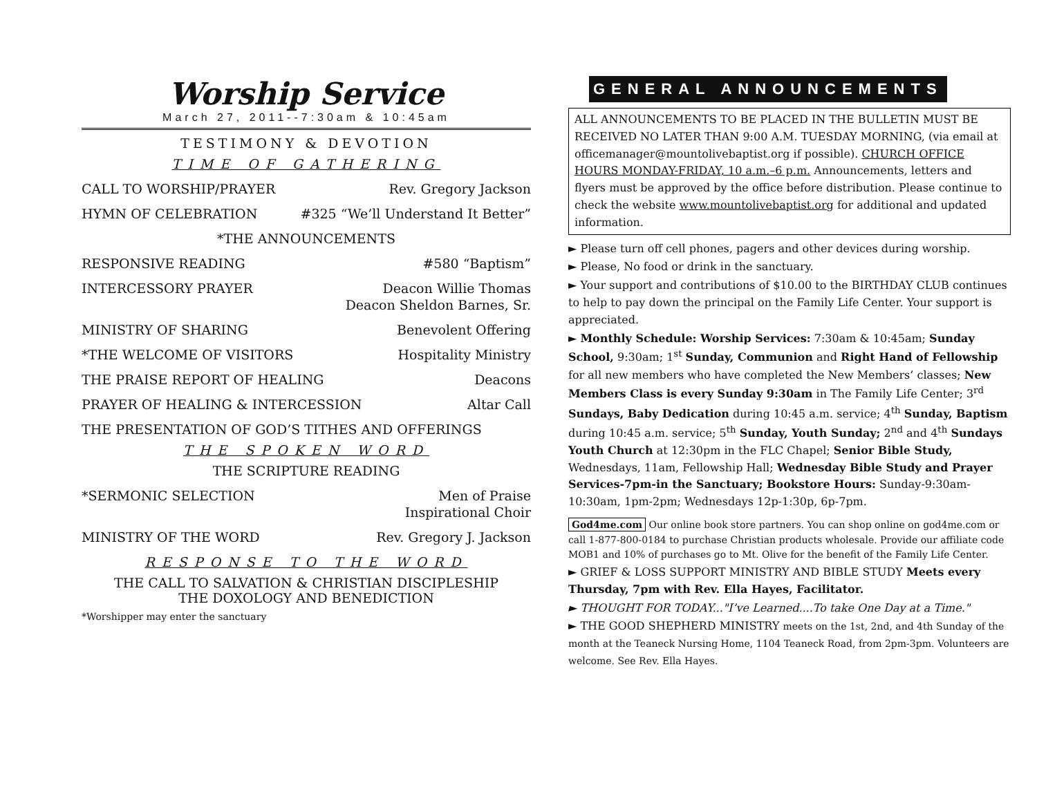Worship Service
March 27, 2011--7:30am & 10:45am
TESTIMONY & DEVOTION
TIME OF GATHERING
CALL TO WORSHIP/PRAYER Rev. Gregory Jackson
HYMN OF CELEBRATION #325 “We’ll Understand It Better”
*THE ANNOUNCEMENTS
RESPONSIVE READING #580 “Baptism”
INTERCESSORY PRAYER Deacon Willie Thomas
Deacon Sheldon Barnes, Sr.
MINISTRY OF SHARING Benevolent Offering
*THE WELCOME OF VISITORS Hospitality Ministry
THE PRAISE REPORT OF HEALING Deacons
PRAYER OF HEALING & INTERCESSION Altar Call
THE PRESENTATION OF GOD’S TITHES AND OFFERINGS
THE SPOKEN WORD
THE SCRIPTURE READING
*SERMONIC SELECTION Men of Praise
Inspirational Choir
MINISTRY OF THE WORD Rev. Gregory J. Jackson
RESPONSE TO THE WORD
THE CALL TO SALVATION & CHRISTIAN DISCIPLESHIP
THE DOXOLOGY AND BENEDICTION
*Worshipper may enter the sanctuary
GENERAL ANNOUNCEMENTS
ALL ANNOUNCEMENTS TO BE PLACED IN THE BULLETIN MUST BE RECEIVED NO LATER THAN 9:00 A.M. TUESDAY MORNING, (via email at officemanager@mountolivebaptist.org if possible). CHURCH OFFICE HOURS MONDAY-FRIDAY, 10 a.m.–6 p.m. Announcements, letters and flyers must be approved by the office before distribution. Please continue to check the website www.mountolivebaptist.org for additional and updated information.
► Please turn off cell phones, pagers and other devices during worship.
► Please, No food or drink in the sanctuary.
► Your support and contributions of $10.00 to the BIRTHDAY CLUB continues to help to pay down the principal on the Family Life Center. Your support is appreciated.
► Monthly Schedule: Worship Services: 7:30am & 10:45am; Sunday School, 9:30am; 1<sup>st</sup> Sunday, Communion and Right Hand of Fellowship for all new members who have completed the New Members’ classes; New Members Class is every Sunday 9:30am in The Family Life Center; 3<sup>rd</sup> Sundays, Baby Dedication during 10:45 a.m. service; 4<sup>th</sup> Sunday, Baptism during 10:45 a.m. service; 5<sup>th</sup> Sunday, Youth Sunday; 2<sup>nd</sup> and 4<sup>th</sup> Sundays Youth Church at 12:30pm in the FLC Chapel; Senior Bible Study, Wednesdays, 11am, Fellowship Hall; Wednesday Bible Study and Prayer Services-7pm-in the Sanctuary; Bookstore Hours: Sunday-9:30am-10:30am, 1pm-2pm; Wednesdays 12p-1:30p, 6p-7pm.
God4me.com Our online book store partners. You can shop online on god4me.com or call 1-877-800-0184 to purchase Christian products wholesale. Provide our affiliate code MOB1 and 10% of purchases go to Mt. Olive for the benefit of the Family Life Center.
► GRIEF & LOSS SUPPORT MINISTRY AND BIBLE STUDY Meets every Thursday, 7pm with Rev. Ella Hayes, Facilitator.
► THOUGHT FOR TODAY..."I’ve Learned....To take One Day at a Time."
► THE GOOD SHEPHERD MINISTRY meets on the 1st, 2nd, and 4th Sunday of the month at the Teaneck Nursing Home, 1104 Teaneck Road, from 2pm-3pm. Volunteers are welcome. See Rev. Ella Hayes.